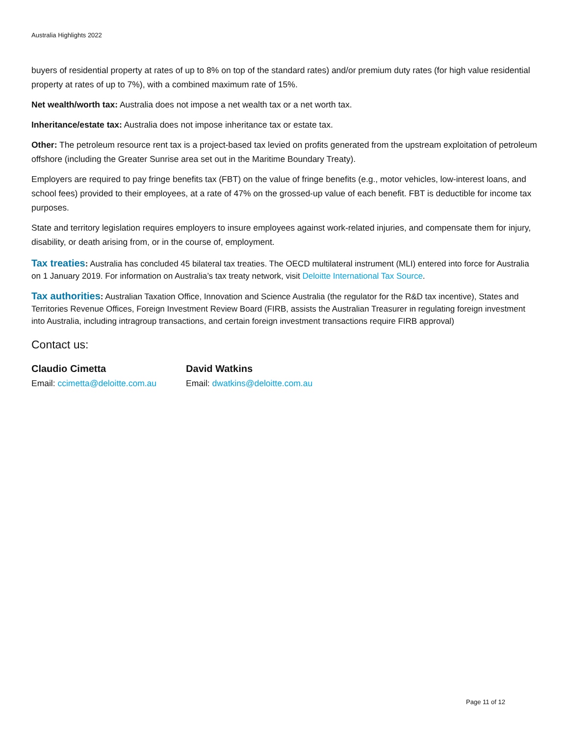Australia Highlights 2022
buyers of residential property at rates of up to 8% on top of the standard rates) and/or premium duty rates (for high value residential property at rates of up to 7%), with a combined maximum rate of 15%.
Net wealth/worth tax: Australia does not impose a net wealth tax or a net worth tax.
Inheritance/estate tax: Australia does not impose inheritance tax or estate tax.
Other: The petroleum resource rent tax is a project-based tax levied on profits generated from the upstream exploitation of petroleum offshore (including the Greater Sunrise area set out in the Maritime Boundary Treaty).
Employers are required to pay fringe benefits tax (FBT) on the value of fringe benefits (e.g., motor vehicles, low-interest loans, and school fees) provided to their employees, at a rate of 47% on the grossed-up value of each benefit. FBT is deductible for income tax purposes.
State and territory legislation requires employers to insure employees against work-related injuries, and compensate them for injury, disability, or death arising from, or in the course of, employment.
Tax treaties: Australia has concluded 45 bilateral tax treaties. The OECD multilateral instrument (MLI) entered into force for Australia on 1 January 2019. For information on Australia’s tax treaty network, visit Deloitte International Tax Source.
Tax authorities: Australian Taxation Office, Innovation and Science Australia (the regulator for the R&D tax incentive), States and Territories Revenue Offices, Foreign Investment Review Board (FIRB, assists the Australian Treasurer in regulating foreign investment into Australia, including intragroup transactions, and certain foreign investment transactions require FIRB approval)
Contact us:
Claudio Cimetta
Email: ccimetta@deloitte.com.au
David Watkins
Email: dwatkins@deloitte.com.au
Page 11 of 12